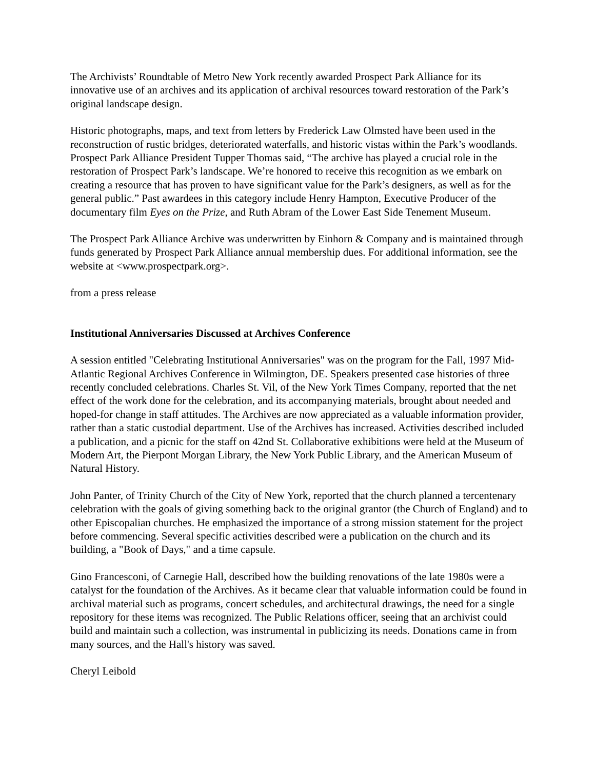The Archivists’ Roundtable of Metro New York recently awarded Prospect Park Alliance for its innovative use of an archives and its application of archival resources toward restoration of the Park’s original landscape design.
Historic photographs, maps, and text from letters by Frederick Law Olmsted have been used in the reconstruction of rustic bridges, deteriorated waterfalls, and historic vistas within the Park’s woodlands. Prospect Park Alliance President Tupper Thomas said, “The archive has played a crucial role in the restoration of Prospect Park’s landscape. We’re honored to receive this recognition as we embark on creating a resource that has proven to have significant value for the Park’s designers, as well as for the general public.” Past awardees in this category include Henry Hampton, Executive Producer of the documentary film Eyes on the Prize, and Ruth Abram of the Lower East Side Tenement Museum.
The Prospect Park Alliance Archive was underwritten by Einhorn & Company and is maintained through funds generated by Prospect Park Alliance annual membership dues. For additional information, see the website at <www.prospectpark.org>.
from a press release
Institutional Anniversaries Discussed at Archives Conference
A session entitled "Celebrating Institutional Anniversaries" was on the program for the Fall, 1997 Mid-Atlantic Regional Archives Conference in Wilmington, DE. Speakers presented case histories of three recently concluded celebrations. Charles St. Vil, of the New York Times Company, reported that the net effect of the work done for the celebration, and its accompanying materials, brought about needed and hoped-for change in staff attitudes. The Archives are now appreciated as a valuable information provider, rather than a static custodial department. Use of the Archives has increased. Activities described included a publication, and a picnic for the staff on 42nd St. Collaborative exhibitions were held at the Museum of Modern Art, the Pierpont Morgan Library, the New York Public Library, and the American Museum of Natural History.
John Panter, of Trinity Church of the City of New York, reported that the church planned a tercentenary celebration with the goals of giving something back to the original grantor (the Church of England) and to other Episcopalian churches. He emphasized the importance of a strong mission statement for the project before commencing. Several specific activities described were a publication on the church and its building, a "Book of Days," and a time capsule.
Gino Francesconi, of Carnegie Hall, described how the building renovations of the late 1980s were a catalyst for the foundation of the Archives. As it became clear that valuable information could be found in archival material such as programs, concert schedules, and architectural drawings, the need for a single repository for these items was recognized. The Public Relations officer, seeing that an archivist could build and maintain such a collection, was instrumental in publicizing its needs. Donations came in from many sources, and the Hall's history was saved.
Cheryl Leibold